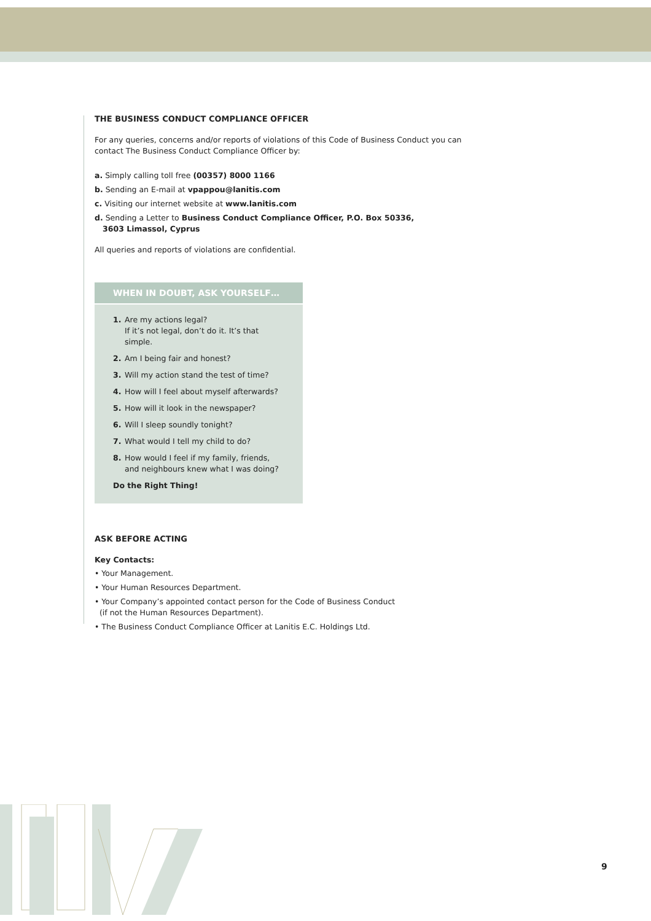THE BUSINESS CONDUCT COMPLIANCE OFFICER
For any queries, concerns and/or reports of violations of this Code of Business Conduct you can contact The Business Conduct Compliance Officer by:
a. Simply calling toll free (00357) 8000 1166
b. Sending an E-mail at vpappou@lanitis.com
c. Visiting our internet website at www.lanitis.com
d. Sending a Letter to Business Conduct Compliance Officer, P.O. Box 50336,
3603 Limassol, Cyprus
All queries and reports of violations are confidential.
WHEN IN DOUBT, ASK YOURSELF…
1. Are my actions legal?
If it’s not legal, don’t do it. It’s that simple.
2. Am I being fair and honest?
3. Will my action stand the test of time?
4. How will I feel about myself afterwards?
5. How will it look in the newspaper?
6. Will I sleep soundly tonight?
7. What would I tell my child to do?
8. How would I feel if my family, friends,
and neighbours knew what I was doing?
Do the Right Thing!
ASK BEFORE ACTING
Key Contacts:
• Your Management.
• Your Human Resources Department.
• Your Company’s appointed contact person for the Code of Business Conduct
(if not the Human Resources Department).
• The Business Conduct Compliance Officer at Lanitis E.C. Holdings Ltd.
9